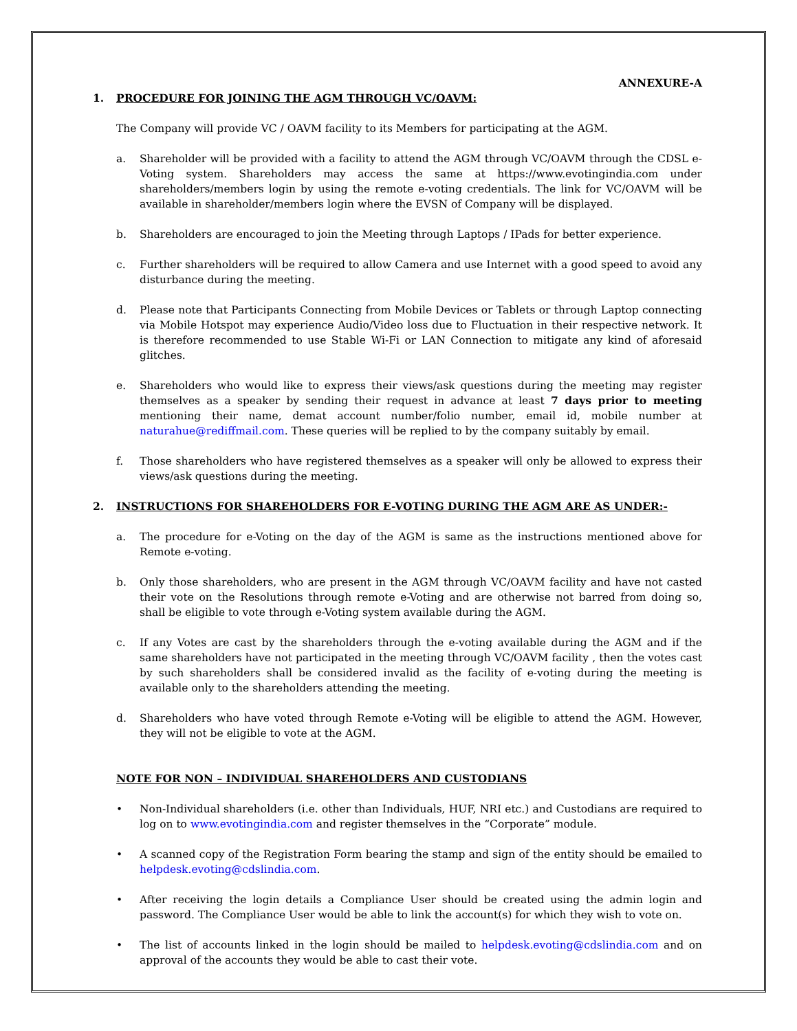ANNEXURE-A
1. PROCEDURE FOR JOINING THE AGM THROUGH VC/OAVM:
The Company will provide VC / OAVM facility to its Members for participating at the AGM.
a. Shareholder will be provided with a facility to attend the AGM through VC/OAVM through the CDSL e-Voting system. Shareholders may access the same at https://www.evotingindia.com under shareholders/members login by using the remote e-voting credentials. The link for VC/OAVM will be available in shareholder/members login where the EVSN of Company will be displayed.
b. Shareholders are encouraged to join the Meeting through Laptops / IPads for better experience.
c. Further shareholders will be required to allow Camera and use Internet with a good speed to avoid any disturbance during the meeting.
d. Please note that Participants Connecting from Mobile Devices or Tablets or through Laptop connecting via Mobile Hotspot may experience Audio/Video loss due to Fluctuation in their respective network. It is therefore recommended to use Stable Wi-Fi or LAN Connection to mitigate any kind of aforesaid glitches.
e. Shareholders who would like to express their views/ask questions during the meeting may register themselves as a speaker by sending their request in advance at least 7 days prior to meeting mentioning their name, demat account number/folio number, email id, mobile number at naturahue@rediffmail.com. These queries will be replied to by the company suitably by email.
f. Those shareholders who have registered themselves as a speaker will only be allowed to express their views/ask questions during the meeting.
2. INSTRUCTIONS FOR SHAREHOLDERS FOR E-VOTING DURING THE AGM ARE AS UNDER:-
a. The procedure for e-Voting on the day of the AGM is same as the instructions mentioned above for Remote e-voting.
b. Only those shareholders, who are present in the AGM through VC/OAVM facility and have not casted their vote on the Resolutions through remote e-Voting and are otherwise not barred from doing so, shall be eligible to vote through e-Voting system available during the AGM.
c. If any Votes are cast by the shareholders through the e-voting available during the AGM and if the same shareholders have not participated in the meeting through VC/OAVM facility , then the votes cast by such shareholders shall be considered invalid as the facility of e-voting during the meeting is available only to the shareholders attending the meeting.
d. Shareholders who have voted through Remote e-Voting will be eligible to attend the AGM. However, they will not be eligible to vote at the AGM.
NOTE FOR NON – INDIVIDUAL SHAREHOLDERS AND CUSTODIANS
• Non-Individual shareholders (i.e. other than Individuals, HUF, NRI etc.) and Custodians are required to log on to www.evotingindia.com and register themselves in the “Corporate” module.
• A scanned copy of the Registration Form bearing the stamp and sign of the entity should be emailed to helpdesk.evoting@cdslindia.com.
• After receiving the login details a Compliance User should be created using the admin login and password. The Compliance User would be able to link the account(s) for which they wish to vote on.
• The list of accounts linked in the login should be mailed to helpdesk.evoting@cdslindia.com and on approval of the accounts they would be able to cast their vote.